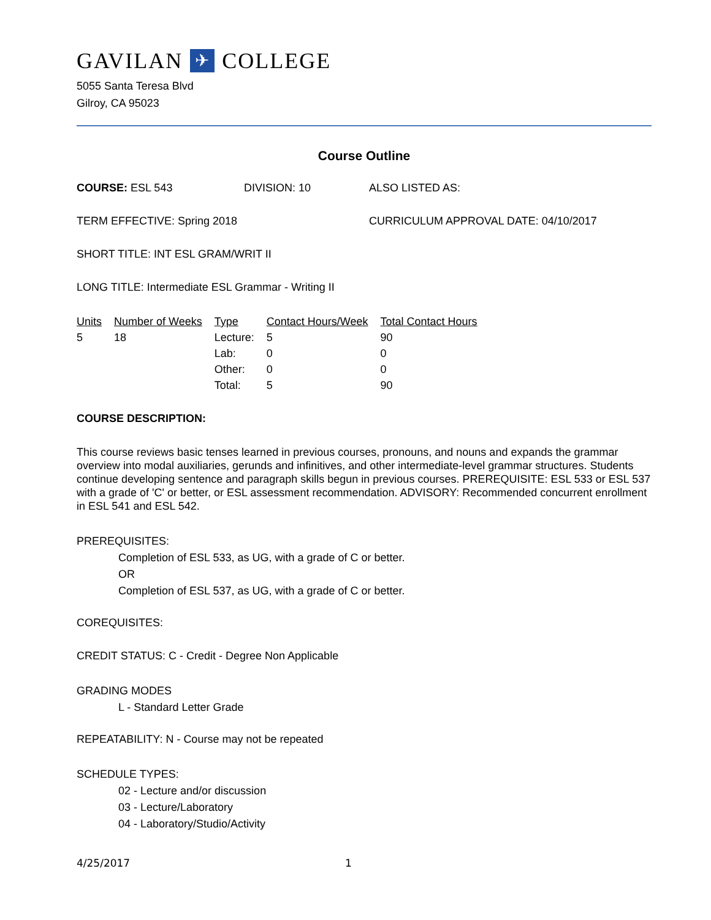GAVILAN ✈ COLLEGE
5055 Santa Teresa Blvd
Gilroy, CA 95023
Course Outline
COURSE: ESL 543 DIVISION: 10 ALSO LISTED AS:
TERM EFFECTIVE: Spring 2018 CURRICULUM APPROVAL DATE: 04/10/2017
SHORT TITLE: INT ESL GRAM/WRIT II
LONG TITLE: Intermediate ESL Grammar - Writing II
| Units | Number of Weeks | Type | Contact Hours/Week | Total Contact Hours |
| --- | --- | --- | --- | --- |
| 5 | 18 | Lecture: | 5 | 90 |
| | | Lab: | 0 | 0 |
| | | Other: | 0 | 0 |
| | | Total: | 5 | 90 |
COURSE DESCRIPTION:
This course reviews basic tenses learned in previous courses, pronouns, and nouns and expands the grammar overview into modal auxiliaries, gerunds and infinitives, and other intermediate-level grammar structures. Students continue developing sentence and paragraph skills begun in previous courses. PREREQUISITE: ESL 533 or ESL 537 with a grade of 'C' or better, or ESL assessment recommendation. ADVISORY: Recommended concurrent enrollment in ESL 541 and ESL 542.
PREREQUISITES:
Completion of ESL 533, as UG, with a grade of C or better.
OR
Completion of ESL 537, as UG, with a grade of C or better.
COREQUISITES:
CREDIT STATUS: C - Credit - Degree Non Applicable
GRADING MODES
L - Standard Letter Grade
REPEATABILITY: N - Course may not be repeated
SCHEDULE TYPES:
02 - Lecture and/or discussion
03 - Lecture/Laboratory
04 - Laboratory/Studio/Activity
4/25/2017 1